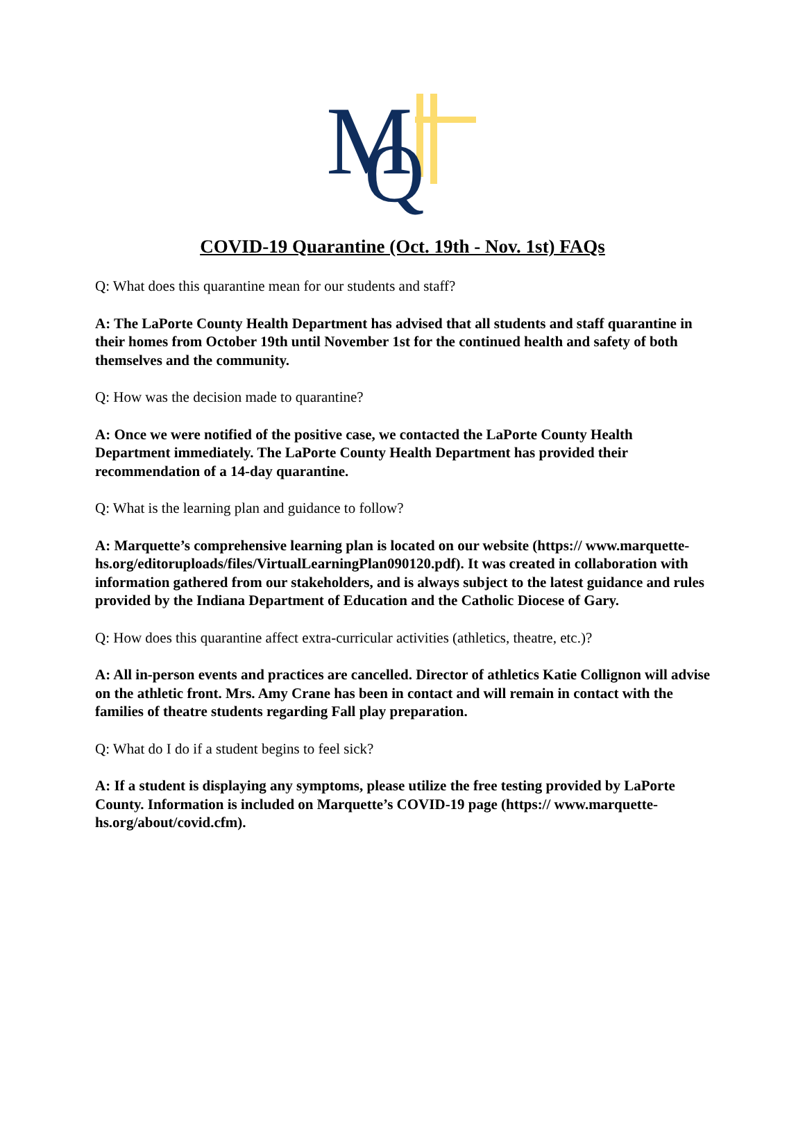M
Q
COVID-19 Quarantine (Oct. 19th - Nov. 1st) FAQs
Q: What does this quarantine mean for our students and staff?
A: The LaPorte County Health Department has advised that all students and staff quarantine in their homes from October 19th until November 1st for the continued health and safety of both themselves and the community.
Q: How was the decision made to quarantine?
A: Once we were notified of the positive case, we contacted the LaPorte County Health Department immediately. The LaPorte County Health Department has provided their recommendation of a 14-day quarantine.
Q: What is the learning plan and guidance to follow?
A: Marquette’s comprehensive learning plan is located on our website (https:// www.marquette-hs.org/editoruploads/files/VirtualLearningPlan090120.pdf). It was created in collaboration with information gathered from our stakeholders, and is always subject to the latest guidance and rules provided by the Indiana Department of Education and the Catholic Diocese of Gary.
Q: How does this quarantine affect extra-curricular activities (athletics, theatre, etc.)?
A: All in-person events and practices are cancelled. Director of athletics Katie Collignon will advise on the athletic front. Mrs. Amy Crane has been in contact and will remain in contact with the families of theatre students regarding Fall play preparation.
Q: What do I do if a student begins to feel sick?
A: If a student is displaying any symptoms, please utilize the free testing provided by LaPorte County. Information is included on Marquette’s COVID-19 page (https:// www.marquette-hs.org/about/covid.cfm).